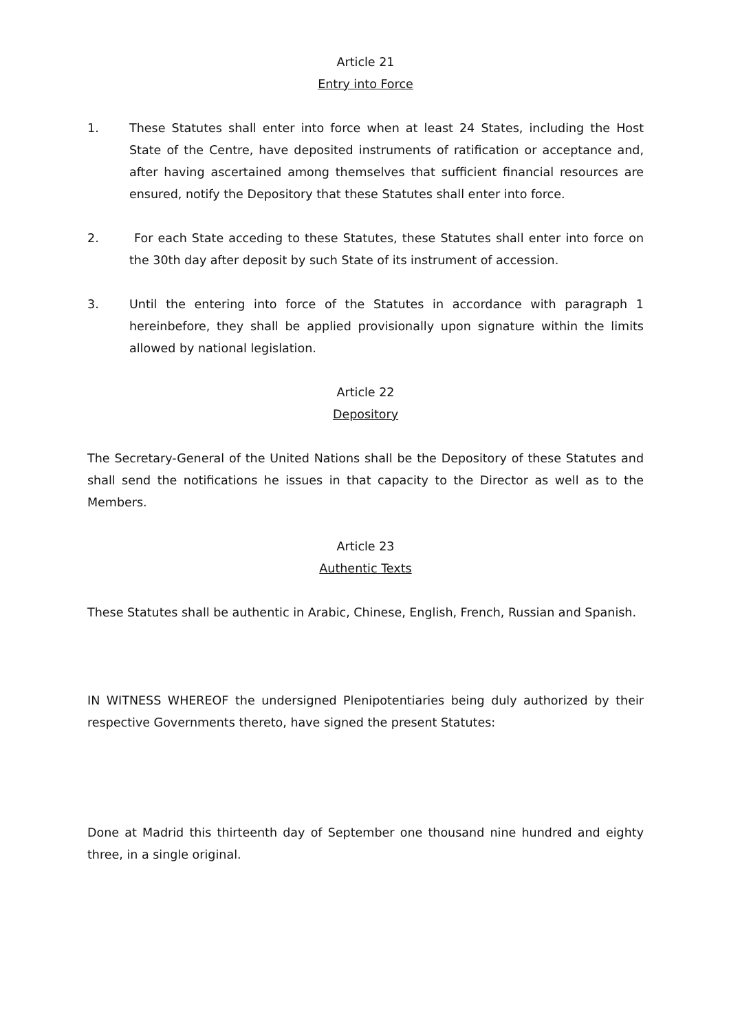Article 21
Entry into Force
1. These Statutes shall enter into force when at least 24 States, including the Host State of the Centre, have deposited instruments of ratification or acceptance and, after having ascertained among themselves that sufficient financial resources are ensured, notify the Depository that these Statutes shall enter into force.
2. For each State acceding to these Statutes, these Statutes shall enter into force on the 30th day after deposit by such State of its instrument of accession.
3. Until the entering into force of the Statutes in accordance with paragraph 1 hereinbefore, they shall be applied provisionally upon signature within the limits allowed by national legislation.
Article 22
Depository
The Secretary-General of the United Nations shall be the Depository of these Statutes and shall send the notifications he issues in that capacity to the Director as well as to the Members.
Article 23
Authentic Texts
These Statutes shall be authentic in Arabic, Chinese, English, French, Russian and Spanish.
IN WITNESS WHEREOF the undersigned Plenipotentiaries being duly authorized by their respective Governments thereto, have signed the present Statutes:
Done at Madrid this thirteenth day of September one thousand nine hundred and eighty three, in a single original.